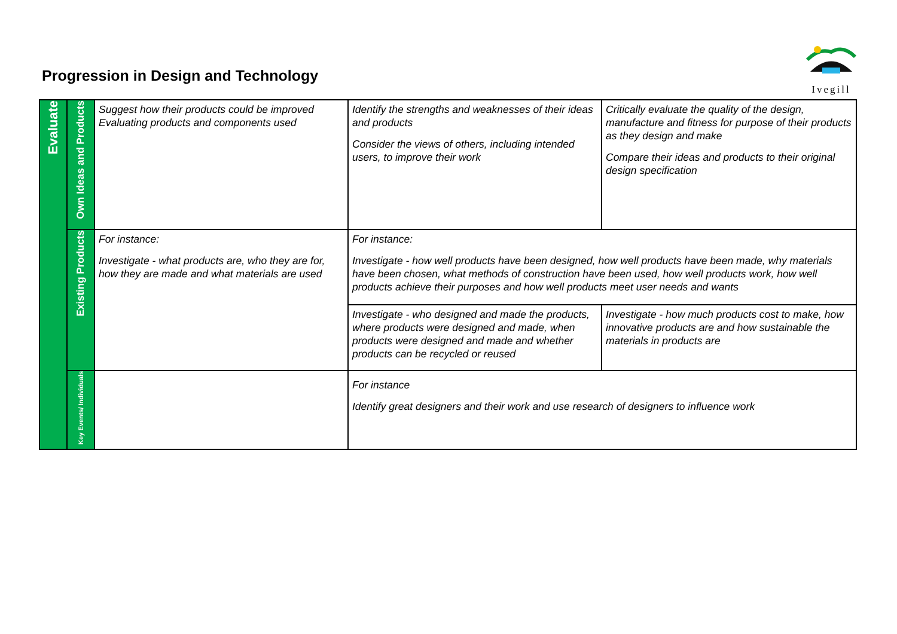Progression in Design and Technology
Ivegill
| Evaluate | Own Ideas and Products | Suggest how their products could be improved Evaluating products and components used | Identify the strengths and weaknesses of their ideas and products Consider the views of others, including intended users, to improve their work | Critically evaluate the quality of the design, manufacture and fitness for purpose of their products as they design and make Compare their ideas and products to their original design specification |
| | Existing Products | For instance: Investigate - what products are, who they are for, how they are made and what materials are used | For instance: Investigate - how well products have been designed, how well products have been made, why materials have been chosen, what methods of construction have been used, how well products work, how well products achieve their purposes and how well products meet user needs and wants | |
| | | | Investigate - who designed and made the products, where products were designed and made, when products were designed and made and whether products can be recycled or reused | Investigate - how much products cost to make, how innovative products are and how sustainable the materials in products are |
| | Key Events/ Individuals | | For instance Identify great designers and their work and use research of designers to influence work | |